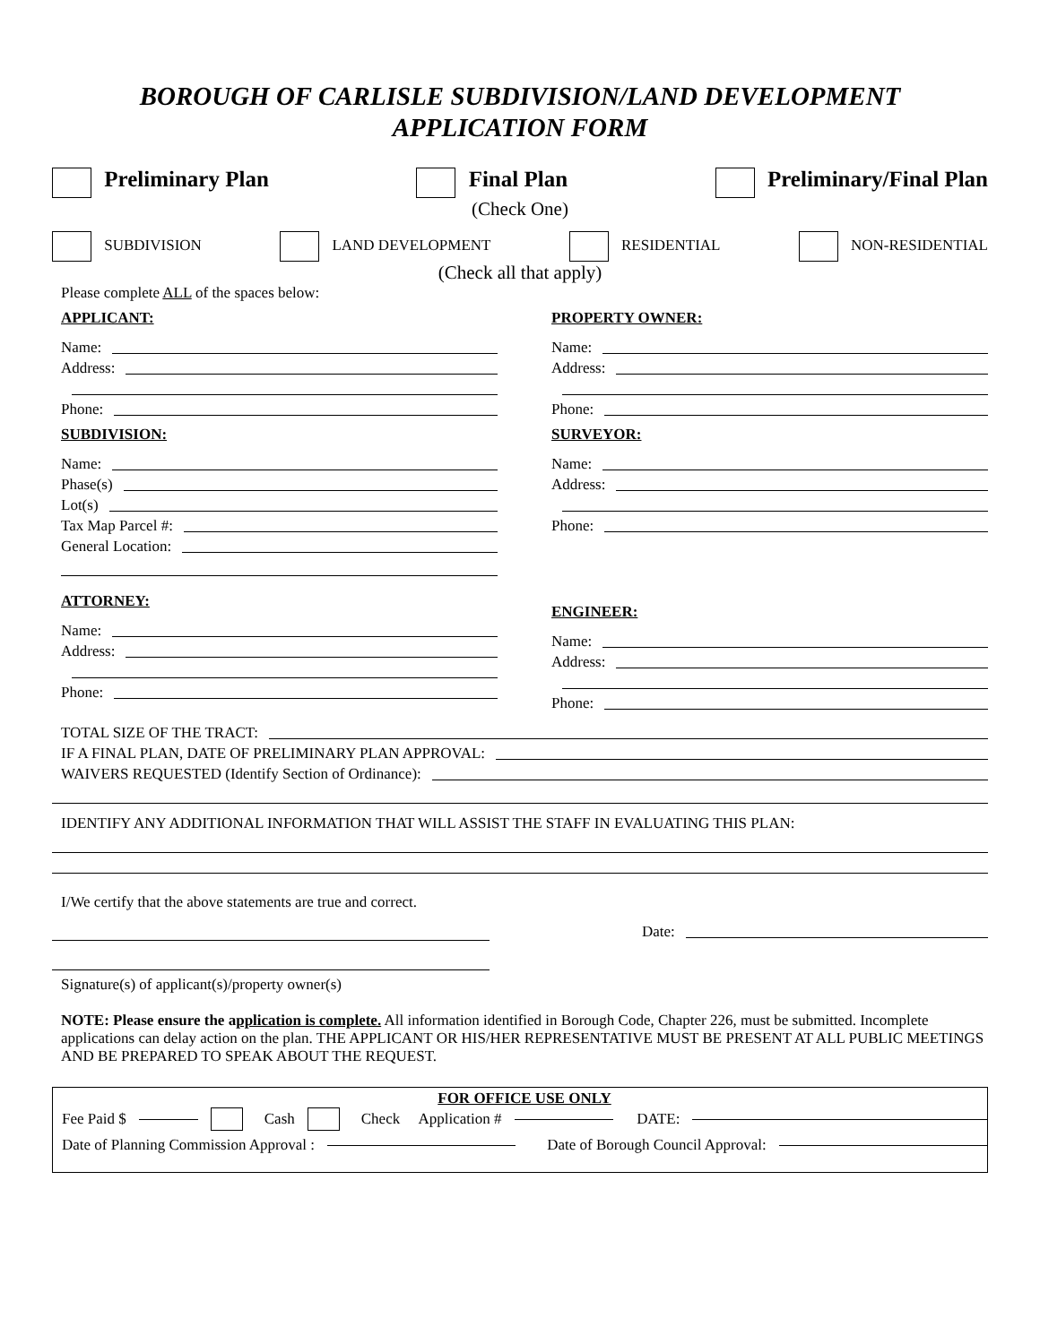BOROUGH OF CARLISLE SUBDIVISION/LAND DEVELOPMENT
APPLICATION FORM
Preliminary Plan Final Plan Preliminary/Final Plan
(Check One)
SUBDIVISION LAND DEVELOPMENT RESIDENTIAL NON-RESIDENTIAL
(Check all that apply)
Please complete ALL of the spaces below:
APPLICANT:
Name:
Address:
Phone:
SUBDIVISION:
Name:
Phase(s)
Lot(s)
Tax Map Parcel #:
General Location:
ATTORNEY:
Name:
Address:
Phone:
PROPERTY OWNER:
Name:
Address:
Phone:
SURVEYOR:
Name:
Address:
Phone:
ENGINEER:
Name:
Address:
Phone:
TOTAL SIZE OF THE TRACT:
IF A FINAL PLAN, DATE OF PRELIMINARY PLAN APPROVAL:
WAIVERS REQUESTED (Identify Section of Ordinance):
IDENTIFY ANY ADDITIONAL INFORMATION THAT WILL ASSIST THE STAFF IN EVALUATING THIS PLAN:
I/We certify that the above statements are true and correct.
Date:
Signature(s) of applicant(s)/property owner(s)
NOTE: Please ensure the application is complete. All information identified in Borough Code, Chapter 226, must be submitted. Incomplete applications can delay action on the plan. THE APPLICANT OR HIS/HER REPRESENTATIVE MUST BE PRESENT AT ALL PUBLIC MEETINGS AND BE PREPARED TO SPEAK ABOUT THE REQUEST.
FOR OFFICE USE ONLY
Fee Paid $ Cash Check Application # DATE:
Date of Planning Commission Approval : Date of Borough Council Approval: